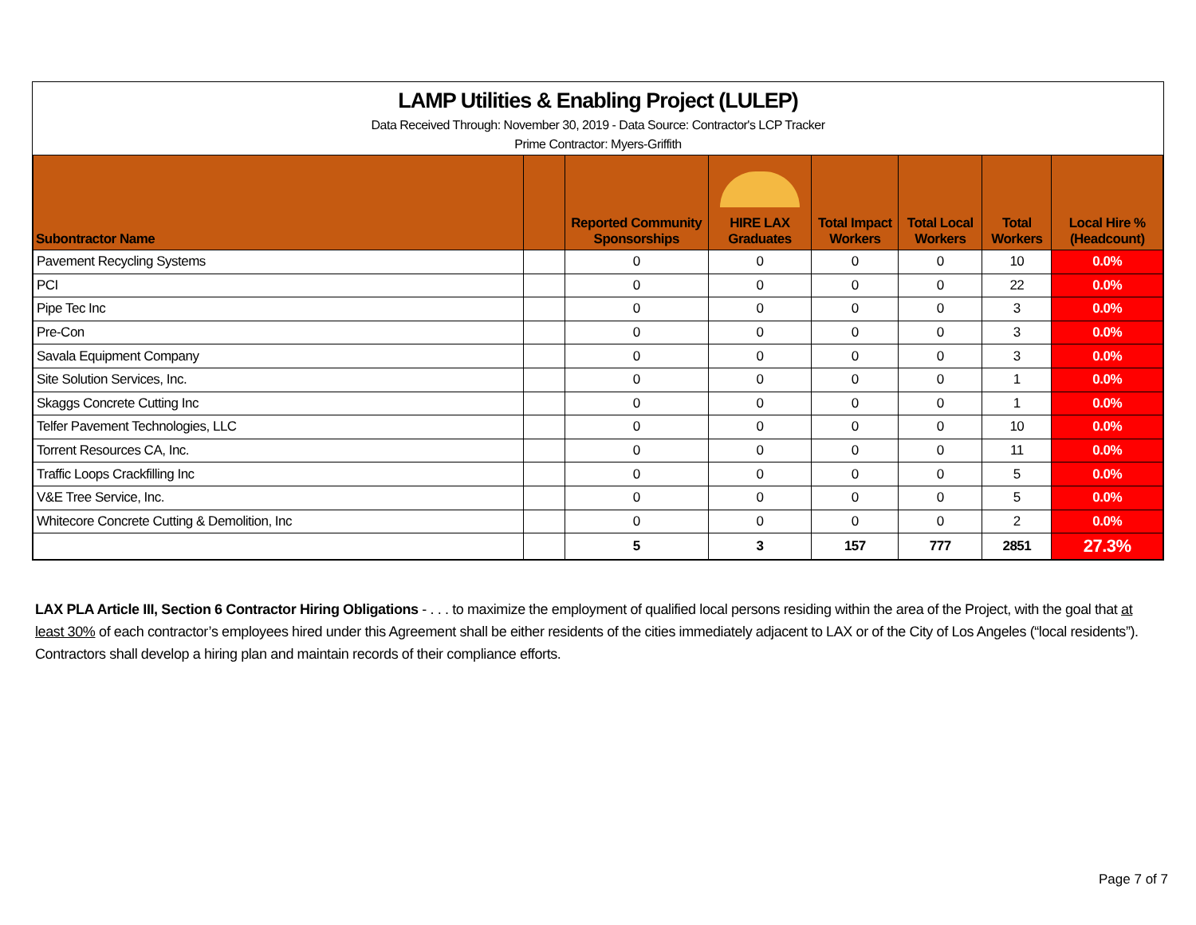LAMP Utilities & Enabling Project (LULEP)
Data Received Through: November 30, 2019 - Data Source: Contractor's LCP Tracker
Prime Contractor: Myers-Griffith
| Subontractor Name | | Reported Community Sponsorships | HIRE LAX Graduates | Total Impact Workers | Total Local Workers | Total Workers | Local Hire % (Headcount) |
| --- | --- | --- | --- | --- | --- | --- | --- |
| Pavement Recycling Systems | | 0 | 0 | 0 | 0 | 10 | 0.0% |
| PCI | | 0 | 0 | 0 | 0 | 22 | 0.0% |
| Pipe Tec Inc | | 0 | 0 | 0 | 0 | 3 | 0.0% |
| Pre-Con | | 0 | 0 | 0 | 0 | 3 | 0.0% |
| Savala Equipment Company | | 0 | 0 | 0 | 0 | 3 | 0.0% |
| Site Solution Services, Inc. | | 0 | 0 | 0 | 0 | 1 | 0.0% |
| Skaggs Concrete Cutting Inc | | 0 | 0 | 0 | 0 | 1 | 0.0% |
| Telfer Pavement Technologies, LLC | | 0 | 0 | 0 | 0 | 10 | 0.0% |
| Torrent Resources CA, Inc. | | 0 | 0 | 0 | 0 | 11 | 0.0% |
| Traffic Loops Crackfilling Inc | | 0 | 0 | 0 | 0 | 5 | 0.0% |
| V&E Tree Service, Inc. | | 0 | 0 | 0 | 0 | 5 | 0.0% |
| Whitecore Concrete Cutting & Demolition, Inc | | 0 | 0 | 0 | 0 | 2 | 0.0% |
| | | 5 | 3 | 157 | 777 | 2851 | 27.3% |
LAX PLA Article III, Section 6 Contractor Hiring Obligations - . . . to maximize the employment of qualified local persons residing within the area of the Project, with the goal that at least 30% of each contractor’s employees hired under this Agreement shall be either residents of the cities immediately adjacent to LAX or of the City of Los Angeles (“local residents”). Contractors shall develop a hiring plan and maintain records of their compliance efforts.
Page 7 of 7